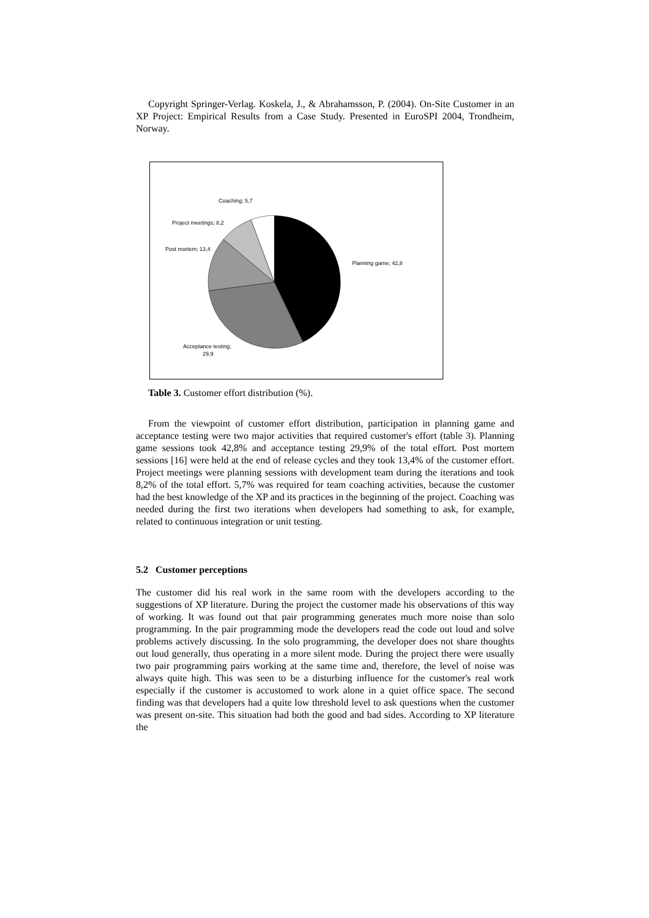Copyright Springer-Verlag. Koskela, J., & Abrahamsson, P. (2004). On-Site Customer in an XP Project: Empirical Results from a Case Study. Presented in EuroSPI 2004, Trondheim, Norway.
Coaching; 5,7
Project meetings; 8,2
Post mortem; 13,4
Planning game; 42,8
Acceptance testing;
29,9
Table 3. Customer effort distribution (%).
From the viewpoint of customer effort distribution, participation in planning game and acceptance testing were two major activities that required customer's effort (table 3). Planning game sessions took 42,8% and acceptance testing 29,9% of the total effort. Post mortem sessions [16] were held at the end of release cycles and they took 13,4% of the customer effort. Project meetings were planning sessions with development team during the iterations and took 8,2% of the total effort. 5,7% was required for team coaching activities, because the customer had the best knowledge of the XP and its practices in the beginning of the project. Coaching was needed during the first two iterations when developers had something to ask, for example, related to continuous integration or unit testing.
5.2 Customer perceptions
The customer did his real work in the same room with the developers according to the suggestions of XP literature. During the project the customer made his observations of this way of working. It was found out that pair programming generates much more noise than solo programming. In the pair programming mode the developers read the code out loud and solve problems actively discussing. In the solo programming, the developer does not share thoughts out loud generally, thus operating in a more silent mode. During the project there were usually two pair programming pairs working at the same time and, therefore, the level of noise was always quite high. This was seen to be a disturbing influence for the customer's real work especially if the customer is accustomed to work alone in a quiet office space. The second finding was that developers had a quite low threshold level to ask questions when the customer was present on-site. This situation had both the good and bad sides. According to XP literature the